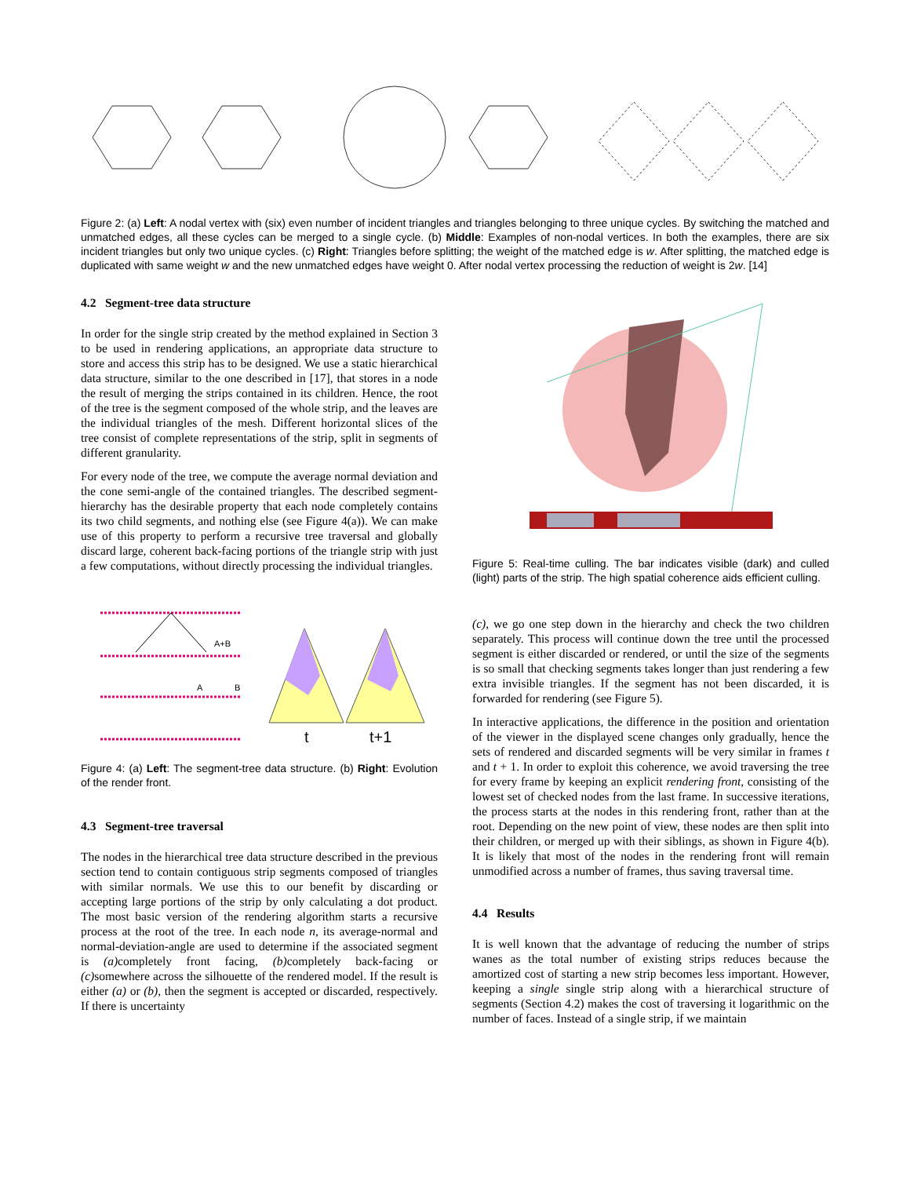Figure 2: (a) Left: A nodal vertex with (six) even number of incident triangles and triangles belonging to three unique cycles. By switching the matched and unmatched edges, all these cycles can be merged to a single cycle. (b) Middle: Examples of non-nodal vertices. In both the examples, there are six incident triangles but only two unique cycles. (c) Right: Triangles before splitting; the weight of the matched edge is w. After splitting, the matched edge is duplicated with same weight w and the new unmatched edges have weight 0. After nodal vertex processing the reduction of weight is 2w. [14]
4.2 Segment-tree data structure
In order for the single strip created by the method explained in Section 3 to be used in rendering applications, an appropriate data structure to store and access this strip has to be designed. We use a static hierarchical data structure, similar to the one described in [17], that stores in a node the result of merging the strips contained in its children. Hence, the root of the tree is the segment composed of the whole strip, and the leaves are the individual triangles of the mesh. Different horizontal slices of the tree consist of complete representations of the strip, split in segments of different granularity.
For every node of the tree, we compute the average normal deviation and the cone semi-angle of the contained triangles. The described segment-hierarchy has the desirable property that each node completely contains its two child segments, and nothing else (see Figure 4(a)). We can make use of this property to perform a recursive tree traversal and globally discard large, coherent back-facing portions of the triangle strip with just a few computations, without directly processing the individual triangles.
A+B
A
B
t
t+1
Figure 4: (a) Left: The segment-tree data structure. (b) Right: Evolution of the render front.
4.3 Segment-tree traversal
The nodes in the hierarchical tree data structure described in the previous section tend to contain contiguous strip segments composed of triangles with similar normals. We use this to our benefit by discarding or accepting large portions of the strip by only calculating a dot product. The most basic version of the rendering algorithm starts a recursive process at the root of the tree. In each node n, its average-normal and normal-deviation-angle are used to determine if the associated segment is (a) completely front facing, (b) completely back-facing or (c) somewhere across the silhouette of the rendered model. If the result is either (a) or (b), then the segment is accepted or discarded, respectively. If there is uncertainty
Figure 5: Real-time culling. The bar indicates visible (dark) and culled (light) parts of the strip. The high spatial coherence aids efficient culling.
(c), we go one step down in the hierarchy and check the two children separately. This process will continue down the tree until the processed segment is either discarded or rendered, or until the size of the segments is so small that checking segments takes longer than just rendering a few extra invisible triangles. If the segment has not been discarded, it is forwarded for rendering (see Figure 5).
In interactive applications, the difference in the position and orientation of the viewer in the displayed scene changes only gradually, hence the sets of rendered and discarded segments will be very similar in frames t and t + 1. In order to exploit this coherence, we avoid traversing the tree for every frame by keeping an explicit rendering front, consisting of the lowest set of checked nodes from the last frame. In successive iterations, the process starts at the nodes in this rendering front, rather than at the root. Depending on the new point of view, these nodes are then split into their children, or merged up with their siblings, as shown in Figure 4(b). It is likely that most of the nodes in the rendering front will remain unmodified across a number of frames, thus saving traversal time.
4.4 Results
It is well known that the advantage of reducing the number of strips wanes as the total number of existing strips reduces because the amortized cost of starting a new strip becomes less important. However, keeping a single single strip along with a hierarchical structure of segments (Section 4.2) makes the cost of traversing it logarithmic on the number of faces. Instead of a single strip, if we maintain